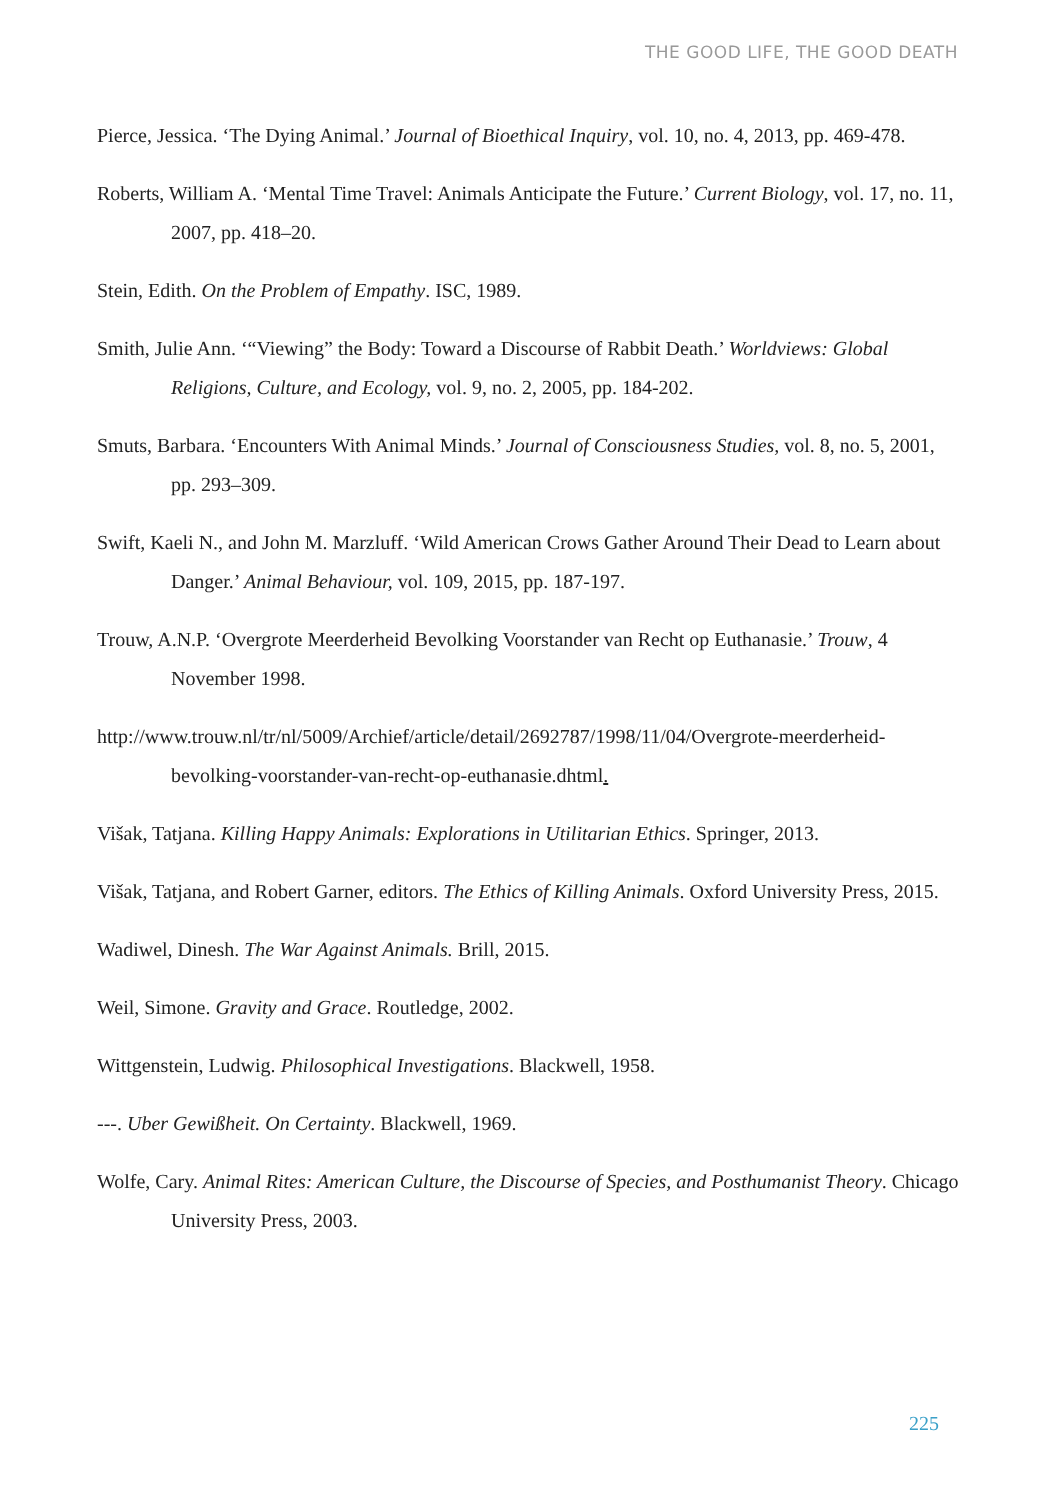THE GOOD LIFE, THE GOOD DEATH
Pierce, Jessica. ‘The Dying Animal.’ Journal of Bioethical Inquiry, vol. 10, no. 4, 2013, pp. 469-478.
Roberts, William A. ‘Mental Time Travel: Animals Anticipate the Future.’ Current Biology, vol. 17, no. 11, 2007, pp. 418–20.
Stein, Edith. On the Problem of Empathy. ISC, 1989.
Smith, Julie Ann. ‘“Viewing” the Body: Toward a Discourse of Rabbit Death.’ Worldviews: Global Religions, Culture, and Ecology, vol. 9, no. 2, 2005, pp. 184-202.
Smuts, Barbara. ‘Encounters With Animal Minds.’ Journal of Consciousness Studies, vol. 8, no. 5, 2001, pp. 293–309.
Swift, Kaeli N., and John M. Marzluff. ‘Wild American Crows Gather Around Their Dead to Learn about Danger.’ Animal Behaviour, vol. 109, 2015, pp. 187-197.
Trouw, A.N.P. ‘Overgrote Meerderheid Bevolking Voorstander van Recht op Euthanasie.’ Trouw, 4 November 1998.
http://www.trouw.nl/tr/nl/5009/Archief/article/detail/2692787/1998/11/04/Overgrote-meerderheid-bevolking-voorstander-van-recht-op-euthanasie.dhtml.
Višak, Tatjana. Killing Happy Animals: Explorations in Utilitarian Ethics. Springer, 2013.
Višak, Tatjana, and Robert Garner, editors. The Ethics of Killing Animals. Oxford University Press, 2015.
Wadiwel, Dinesh. The War Against Animals. Brill, 2015.
Weil, Simone. Gravity and Grace. Routledge, 2002.
Wittgenstein, Ludwig. Philosophical Investigations. Blackwell, 1958.
---. Uber Gewißheit. On Certainty. Blackwell, 1969.
Wolfe, Cary. Animal Rites: American Culture, the Discourse of Species, and Posthumanist Theory. Chicago University Press, 2003.
225